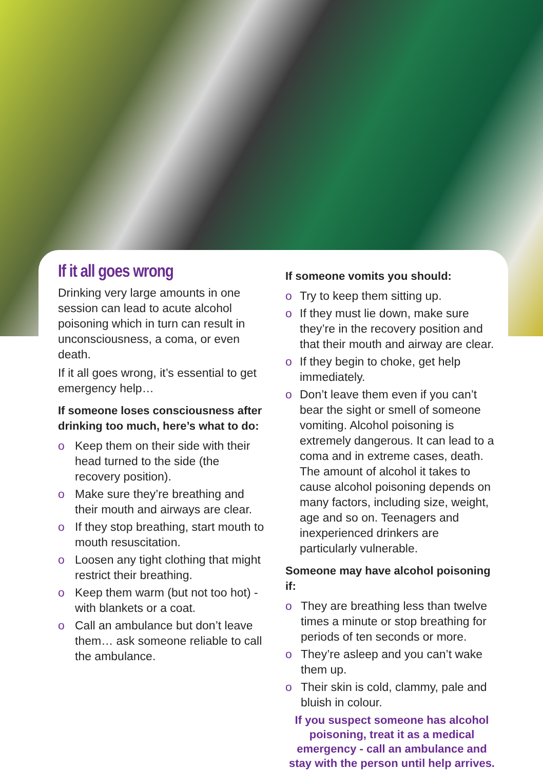If it all goes wrong
Drinking very large amounts in one session can lead to acute alcohol poisoning which in turn can result in unconsciousness, a coma, or even death.
If it all goes wrong, it’s essential to get emergency help…
If someone loses consciousness after drinking too much, here’s what to do:
o Keep them on their side with their head turned to the side (the recovery position).
o Make sure they’re breathing and their mouth and airways are clear.
o If they stop breathing, start mouth to mouth resuscitation.
o Loosen any tight clothing that might restrict their breathing.
o Keep them warm (but not too hot) - with blankets or a coat.
o Call an ambulance but don’t leave them… ask someone reliable to call the ambulance.
If someone vomits you should:
o Try to keep them sitting up.
o If they must lie down, make sure they’re in the recovery position and that their mouth and airway are clear.
o If they begin to choke, get help immediately.
o Don’t leave them even if you can’t bear the sight or smell of someone vomiting. Alcohol poisoning is extremely dangerous. It can lead to a coma and in extreme cases, death. The amount of alcohol it takes to cause alcohol poisoning depends on many factors, including size, weight, age and so on. Teenagers and inexperienced drinkers are particularly vulnerable.
Someone may have alcohol poisoning if:
o They are breathing less than twelve times a minute or stop breathing for periods of ten seconds or more.
o They’re asleep and you can’t wake them up.
o Their skin is cold, clammy, pale and bluish in colour.
If you suspect someone has alcohol poisoning, treat it as a medical emergency - call an ambulance and stay with the person until help arrives.